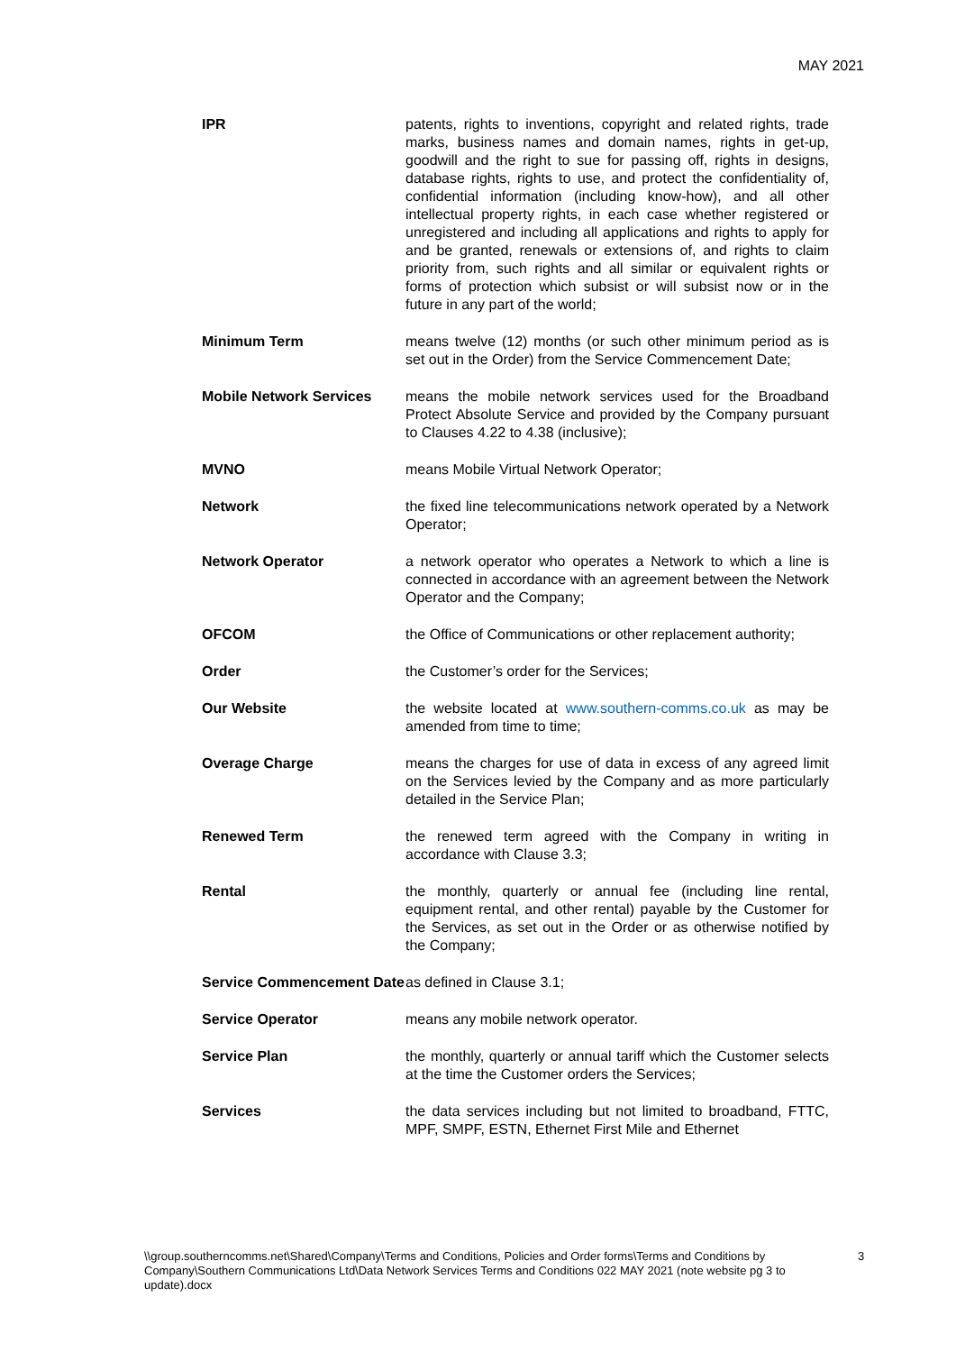MAY 2021
| IPR | patents, rights to inventions, copyright and related rights, trade marks, business names and domain names, rights in get-up, goodwill and the right to sue for passing off, rights in designs, database rights, rights to use, and protect the confidentiality of, confidential information (including know-how), and all other intellectual property rights, in each case whether registered or unregistered and including all applications and rights to apply for and be granted, renewals or extensions of, and rights to claim priority from, such rights and all similar or equivalent rights or forms of protection which subsist or will subsist now or in the future in any part of the world; |
| Minimum Term | means twelve (12) months (or such other minimum period as is set out in the Order) from the Service Commencement Date; |
| Mobile Network Services | means the mobile network services used for the Broadband Protect Absolute Service and provided by the Company pursuant to Clauses 4.22 to 4.38 (inclusive); |
| MVNO | means Mobile Virtual Network Operator; |
| Network | the fixed line telecommunications network operated by a Network Operator; |
| Network Operator | a network operator who operates a Network to which a line is connected in accordance with an agreement between the Network Operator and the Company; |
| OFCOM | the Office of Communications or other replacement authority; |
| Order | the Customer’s order for the Services; |
| Our Website | the website located at www.southern-comms.co.uk as may be amended from time to time; |
| Overage Charge | means the charges for use of data in excess of any agreed limit on the Services levied by the Company and as more particularly detailed in the Service Plan; |
| Renewed Term | the renewed term agreed with the Company in writing in accordance with Clause 3.3; |
| Rental | the monthly, quarterly or annual fee (including line rental, equipment rental, and other rental) payable by the Customer for the Services, as set out in the Order or as otherwise notified by the Company; |
| Service Commencement Date | as defined in Clause 3.1; |
| Service Operator | means any mobile network operator. |
| Service Plan | the monthly, quarterly or annual tariff which the Customer selects at the time the Customer orders the Services; |
| Services | the data services including but not limited to broadband, FTTC, MPF, SMPF, ESTN, Ethernet First Mile and Ethernet |
\\group.southerncomms.net\Shared\Company\Terms and Conditions, Policies and Order forms\Terms and Conditions by Company\Southern Communications Ltd\Data Network Services Terms and Conditions 022 MAY 2021 (note website pg 3 to update).docx
3